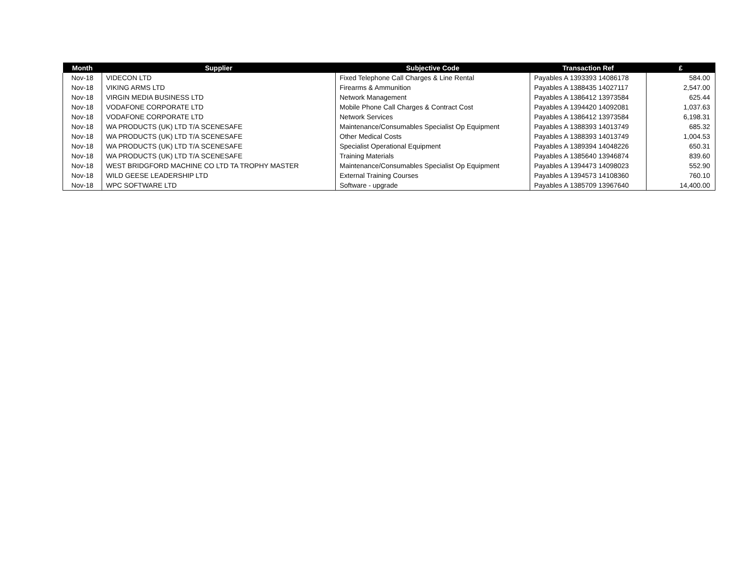| Month | Supplier | Subjective Code | Transaction Ref | £ |
| --- | --- | --- | --- | --- |
| Nov-18 | VIDECON LTD | Fixed Telephone Call Charges & Line Rental | Payables A 1393393 14086178 | 584.00 |
| Nov-18 | VIKING ARMS LTD | Firearms & Ammunition | Payables A 1388435 14027117 | 2,547.00 |
| Nov-18 | VIRGIN MEDIA BUSINESS LTD | Network Management | Payables A 1386412 13973584 | 625.44 |
| Nov-18 | VODAFONE CORPORATE LTD | Mobile Phone Call Charges & Contract Cost | Payables A 1394420 14092081 | 1,037.63 |
| Nov-18 | VODAFONE CORPORATE LTD | Network Services | Payables A 1386412 13973584 | 6,198.31 |
| Nov-18 | WA PRODUCTS (UK) LTD T/A SCENESAFE | Maintenance/Consumables Specialist Op Equipment | Payables A 1388393 14013749 | 685.32 |
| Nov-18 | WA PRODUCTS (UK) LTD T/A SCENESAFE | Other Medical Costs | Payables A 1388393 14013749 | 1,004.53 |
| Nov-18 | WA PRODUCTS (UK) LTD T/A SCENESAFE | Specialist Operational Equipment | Payables A 1389394 14048226 | 650.31 |
| Nov-18 | WA PRODUCTS (UK) LTD T/A SCENESAFE | Training Materials | Payables A 1385640 13946874 | 839.60 |
| Nov-18 | WEST BRIDGFORD MACHINE CO LTD TA TROPHY MASTER | Maintenance/Consumables Specialist Op Equipment | Payables A 1394473 14098023 | 552.90 |
| Nov-18 | WILD GEESE LEADERSHIP LTD | External Training Courses | Payables A 1394573 14108360 | 760.10 |
| Nov-18 | WPC SOFTWARE LTD | Software - upgrade | Payables A 1385709 13967640 | 14,400.00 |